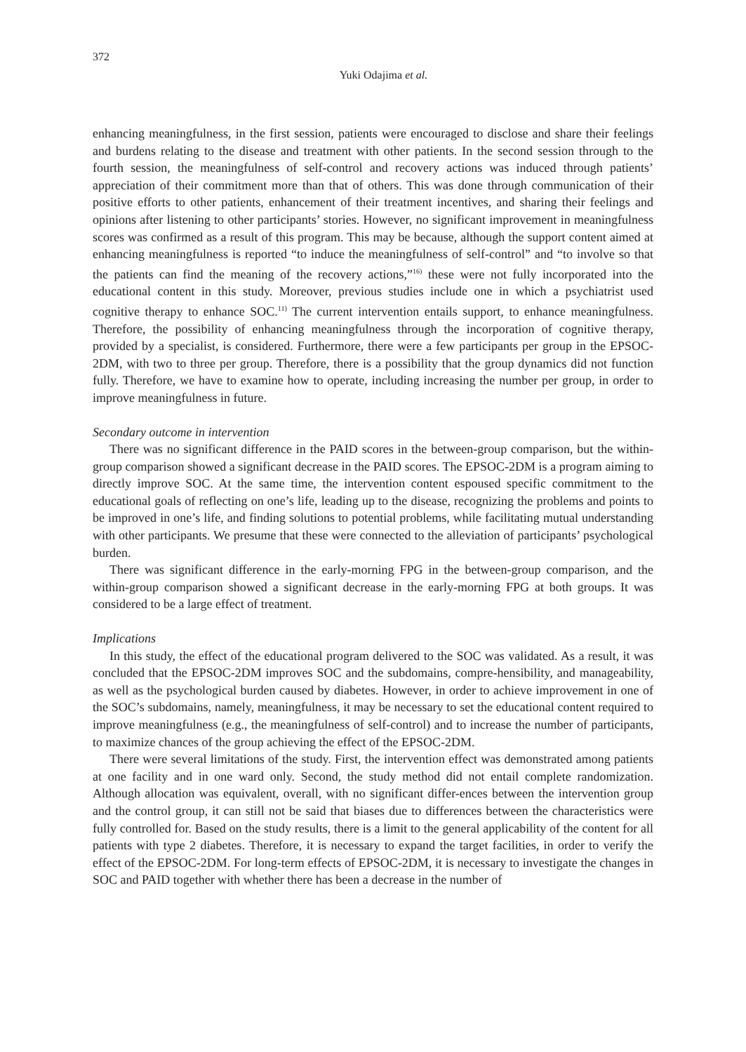372
Yuki Odajima et al.
enhancing meaningfulness, in the first session, patients were encouraged to disclose and share their feelings and burdens relating to the disease and treatment with other patients. In the second session through to the fourth session, the meaningfulness of self-control and recovery actions was induced through patients’ appreciation of their commitment more than that of others. This was done through communication of their positive efforts to other patients, enhancement of their treatment incentives, and sharing their feelings and opinions after listening to other participants’ stories. However, no significant improvement in meaningfulness scores was confirmed as a result of this program. This may be because, although the support content aimed at enhancing meaningfulness is reported “to induce the meaningfulness of self-control” and “to involve so that the patients can find the meaning of the recovery actions,”<sup>16)</sup> these were not fully incorporated into the educational content in this study. Moreover, previous studies include one in which a psychiatrist used cognitive therapy to enhance SOC.<sup>11)</sup> The current intervention entails support, to enhance meaningfulness. Therefore, the possibility of enhancing meaningfulness through the incorporation of cognitive therapy, provided by a specialist, is considered. Furthermore, there were a few participants per group in the EPSOC-2DM, with two to three per group. Therefore, there is a possibility that the group dynamics did not function fully. Therefore, we have to examine how to operate, including increasing the number per group, in order to improve meaningfulness in future.
Secondary outcome in intervention
There was no significant difference in the PAID scores in the between-group comparison, but the within-group comparison showed a significant decrease in the PAID scores. The EPSOC-2DM is a program aiming to directly improve SOC. At the same time, the intervention content espoused specific commitment to the educational goals of reflecting on one’s life, leading up to the disease, recognizing the problems and points to be improved in one’s life, and finding solutions to potential problems, while facilitating mutual understanding with other participants. We presume that these were connected to the alleviation of participants’ psychological burden.
There was significant difference in the early-morning FPG in the between-group comparison, and the within-group comparison showed a significant decrease in the early-morning FPG at both groups. It was considered to be a large effect of treatment.
Implications
In this study, the effect of the educational program delivered to the SOC was validated. As a result, it was concluded that the EPSOC-2DM improves SOC and the subdomains, compre-hensibility, and manageability, as well as the psychological burden caused by diabetes. However, in order to achieve improvement in one of the SOC’s subdomains, namely, meaningfulness, it may be necessary to set the educational content required to improve meaningfulness (e.g., the meaningfulness of self-control) and to increase the number of participants, to maximize chances of the group achieving the effect of the EPSOC-2DM.
There were several limitations of the study. First, the intervention effect was demonstrated among patients at one facility and in one ward only. Second, the study method did not entail complete randomization. Although allocation was equivalent, overall, with no significant differ-ences between the intervention group and the control group, it can still not be said that biases due to differences between the characteristics were fully controlled for. Based on the study results, there is a limit to the general applicability of the content for all patients with type 2 diabetes. Therefore, it is necessary to expand the target facilities, in order to verify the effect of the EPSOC-2DM. For long-term effects of EPSOC-2DM, it is necessary to investigate the changes in SOC and PAID together with whether there has been a decrease in the number of